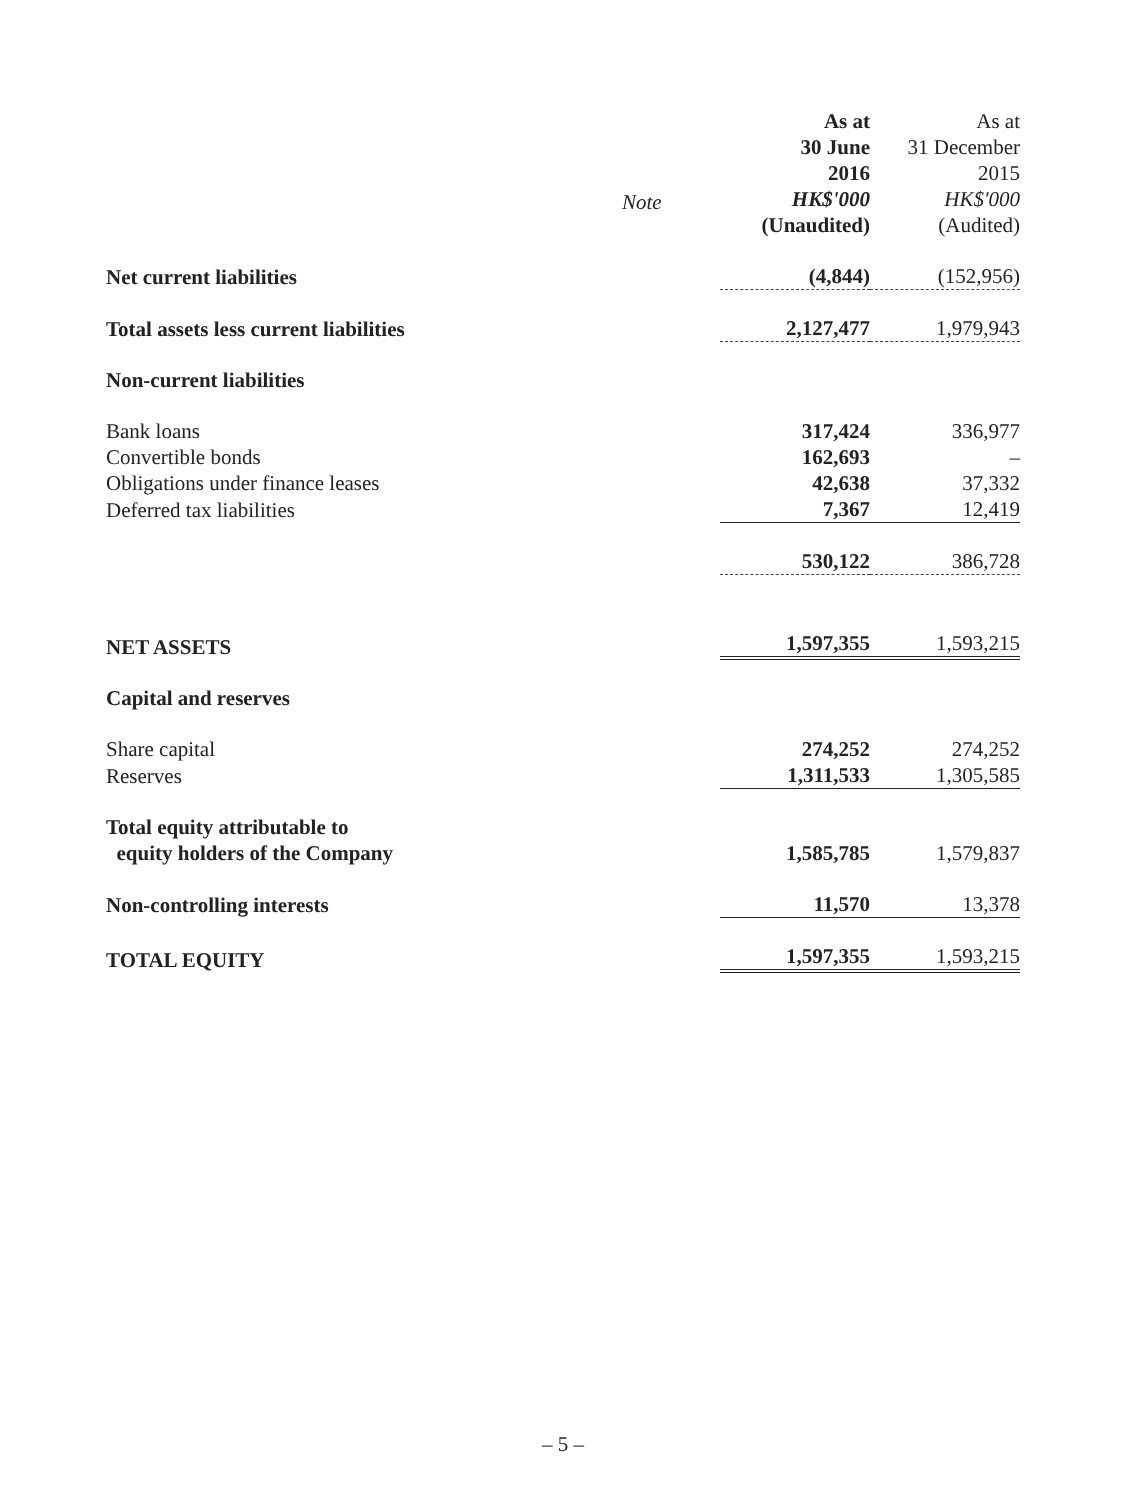| | | As at 30 June 2016 HK$'000 (Unaudited) | As at 31 December 2015 HK$'000 (Audited) |
| --- | --- | --- | --- |
| Net current liabilities | | (4,844) | (152,956) |
| Total assets less current liabilities | | 2,127,477 | 1,979,943 |
| Non-current liabilities | | | |
| Bank loans | | 317,424 | 336,977 |
| Convertible bonds | | 162,693 | – |
| Obligations under finance leases | | 42,638 | 37,332 |
| Deferred tax liabilities | | 7,367 | 12,419 |
| | | 530,122 | 386,728 |
| NET ASSETS | | 1,597,355 | 1,593,215 |
| Capital and reserves | | | |
| Share capital | | 274,252 | 274,252 |
| Reserves | | 1,311,533 | 1,305,585 |
| Total equity attributable to equity holders of the Company | | 1,585,785 | 1,579,837 |
| Non-controlling interests | | 11,570 | 13,378 |
| TOTAL EQUITY | | 1,597,355 | 1,593,215 |
Note
– 5 –